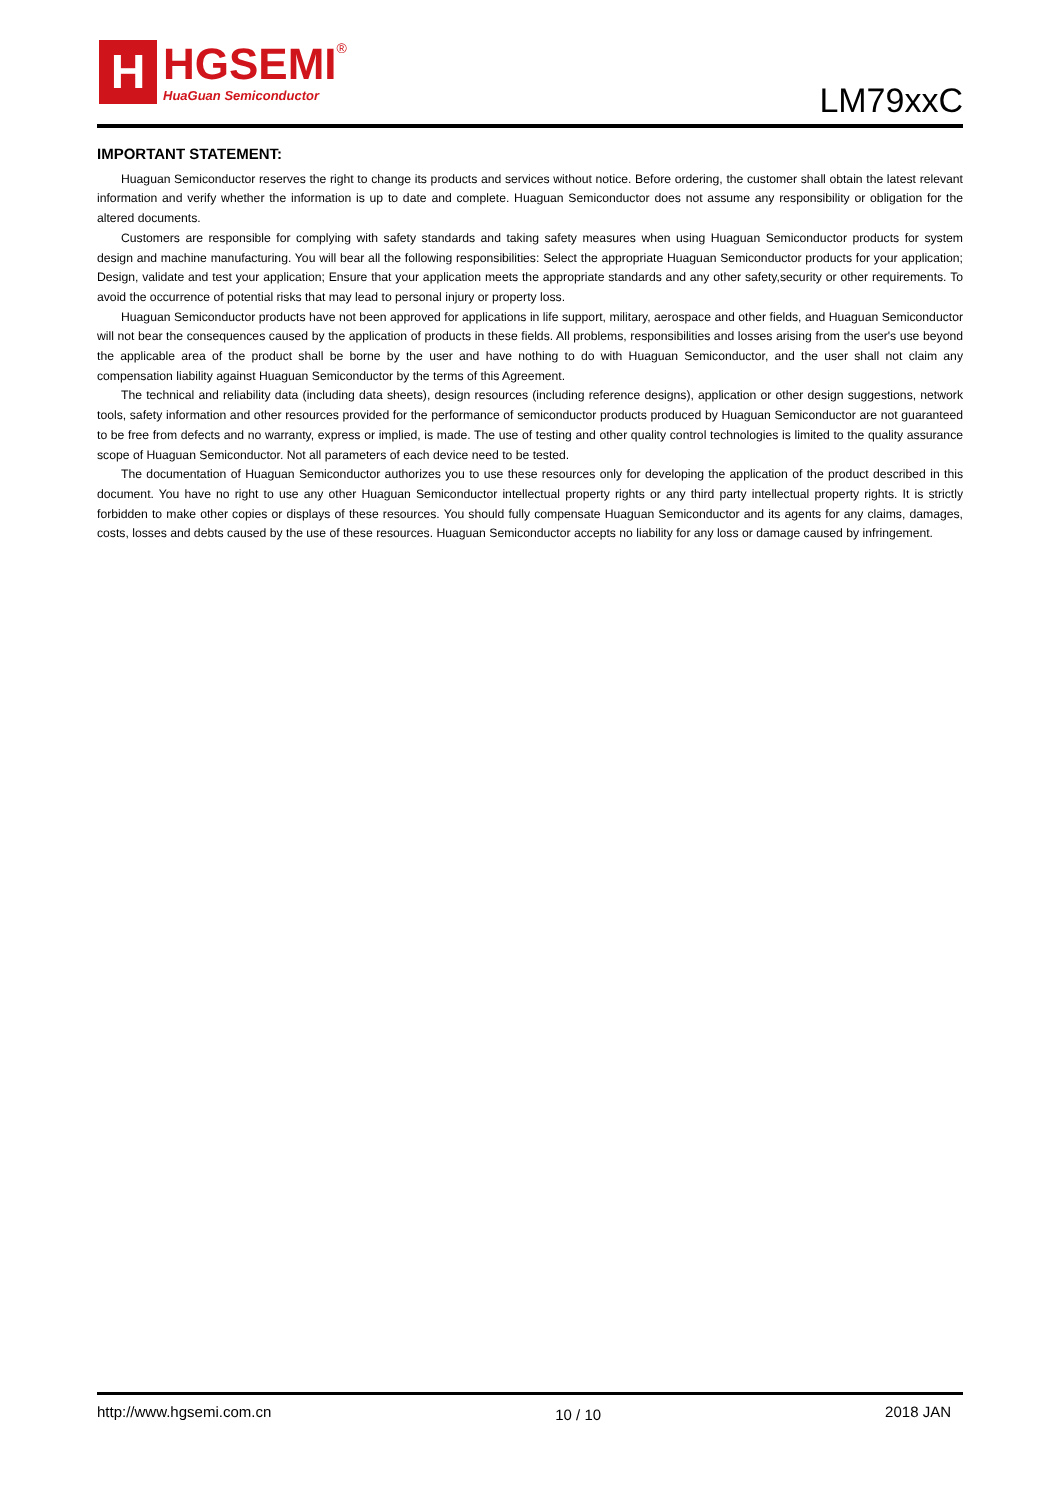H
HGSEMI
HuaGuan Semiconductor
®
LM79xxC
IMPORTANT STATEMENT:
Huaguan Semiconductor reserves the right to change its products and services without notice. Before ordering, the customer shall obtain the latest relevant information and verify whether the information is up to date and complete. Huaguan Semiconductor does not assume any responsibility or obligation for the altered documents.
Customers are responsible for complying with safety standards and taking safety measures when using Huaguan Semiconductor products for system design and machine manufacturing. You will bear all the following responsibilities: Select the appropriate Huaguan Semiconductor products for your application; Design, validate and test your application; Ensure that your application meets the appropriate standards and any other safety,security or other requirements. To avoid the occurrence of potential risks that may lead to personal injury or property loss.
Huaguan Semiconductor products have not been approved for applications in life support, military, aerospace and other fields, and Huaguan Semiconductor will not bear the consequences caused by the application of products in these fields. All problems, responsibilities and losses arising from the user's use beyond the applicable area of the product shall be borne by the user and have nothing to do with Huaguan Semiconductor, and the user shall not claim any compensation liability against Huaguan Semiconductor by the terms of this Agreement.
The technical and reliability data (including data sheets), design resources (including reference designs), application or other design suggestions, network tools, safety information and other resources provided for the performance of semiconductor products produced by Huaguan Semiconductor are not guaranteed to be free from defects and no warranty, express or implied, is made. The use of testing and other quality control technologies is limited to the quality assurance scope of Huaguan Semiconductor. Not all parameters of each device need to be tested.
The documentation of Huaguan Semiconductor authorizes you to use these resources only for developing the application of the product described in this document. You have no right to use any other Huaguan Semiconductor intellectual property rights or any third party intellectual property rights. It is strictly forbidden to make other copies or displays of these resources. You should fully compensate Huaguan Semiconductor and its agents for any claims, damages, costs, losses and debts caused by the use of these resources. Huaguan Semiconductor accepts no liability for any loss or damage caused by infringement.
http://www.hgsemi.com.cn 10 / 10 2018 JAN